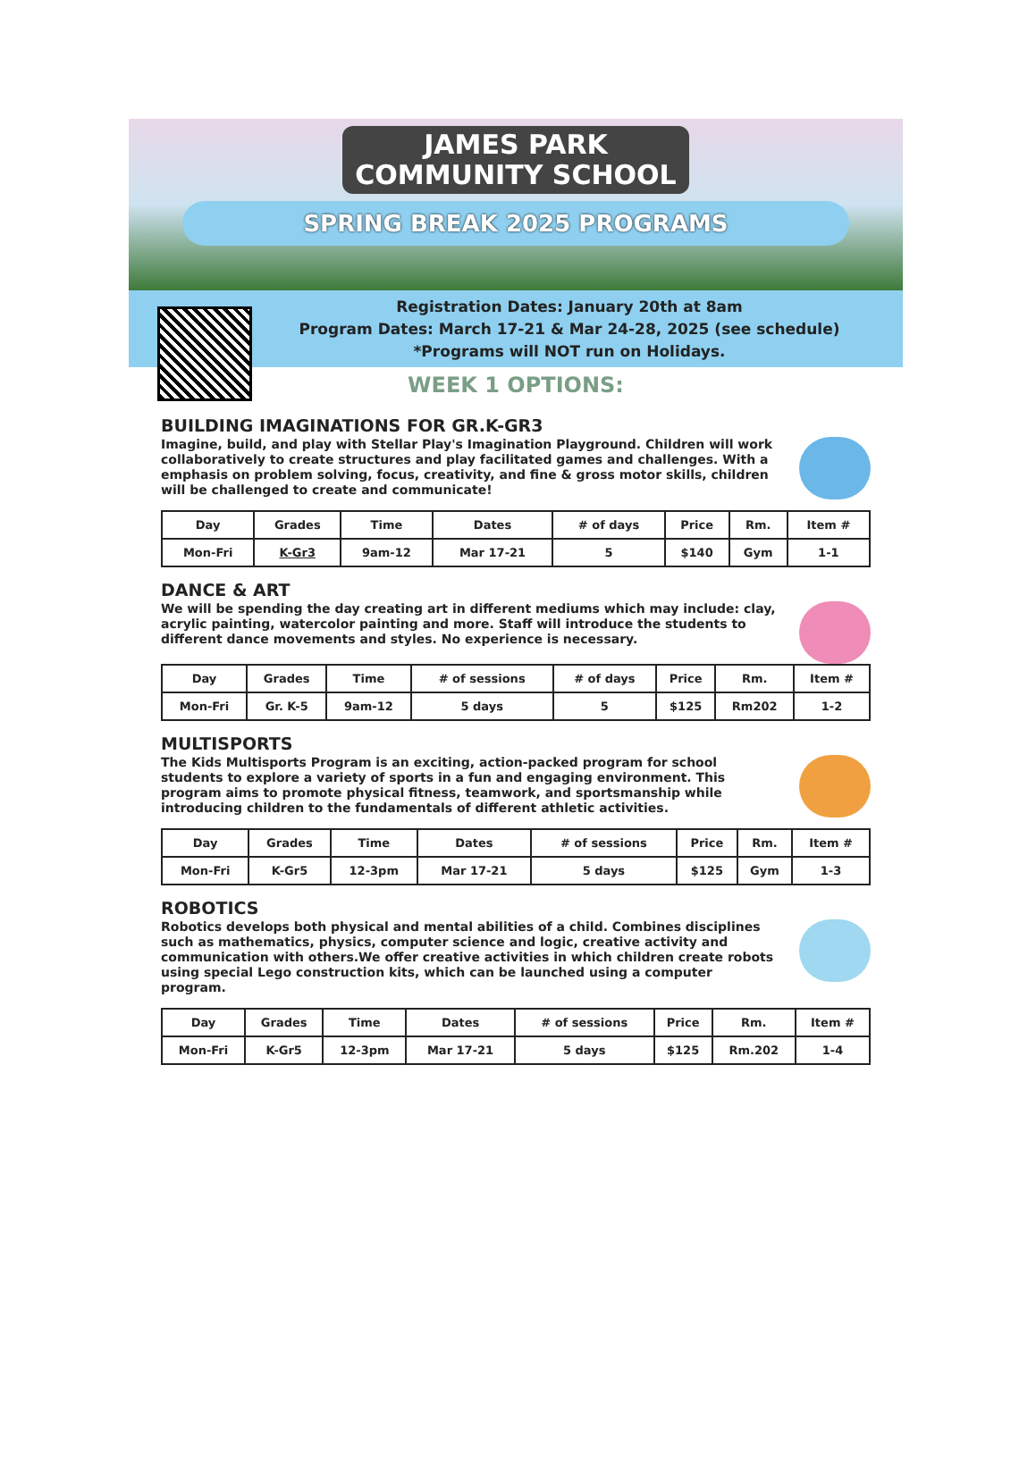JAMES PARK
COMMUNITY SCHOOL
SPRING BREAK 2025 PROGRAMS
Registration Dates: January 20th at 8am
Program Dates: March 17-21 & Mar 24-28, 2025 (see schedule)
*Programs will NOT run on Holidays.
WEEK 1 OPTIONS:
BUILDING IMAGINATIONS FOR GR.K-GR3
Imagine, build, and play with Stellar Play's Imagination Playground. Children will work collaboratively to create structures and play facilitated games and challenges. With a emphasis on problem solving, focus, creativity, and fine & gross motor skills, children will be challenged to create and communicate!
| Day | Grades | Time | Dates | # of days | Price | Rm. | Item # |
| --- | --- | --- | --- | --- | --- | --- | --- |
| Mon-Fri | K-Gr3 | 9am-12 | Mar 17-21 | 5 | $140 | Gym | 1-1 |
DANCE & ART
We will be spending the day creating art in different mediums which may include: clay, acrylic painting, watercolor painting and more. Staff will introduce the students to different dance movements and styles. No experience is necessary.
| Day | Grades | Time | # of sessions | # of days | Price | Rm. | Item # |
| --- | --- | --- | --- | --- | --- | --- | --- |
| Mon-Fri | Gr. K-5 | 9am-12 | 5 days | 5 | $125 | Rm202 | 1-2 |
MULTISPORTS
The Kids Multisports Program is an exciting, action-packed program for school students to explore a variety of sports in a fun and engaging environment. This program aims to promote physical fitness, teamwork, and sportsmanship while introducing children to the fundamentals of different athletic activities.
| Day | Grades | Time | Dates | # of sessions | Price | Rm. | Item # |
| --- | --- | --- | --- | --- | --- | --- | --- |
| Mon-Fri | K-Gr5 | 12-3pm | Mar 17-21 | 5 days | $125 | Gym | 1-3 |
ROBOTICS
Robotics develops both physical and mental abilities of a child. Combines disciplines such as mathematics, physics, computer science and logic, creative activity and communication with others.We offer creative activities in which children create robots using special Lego construction kits, which can be launched using a computer program.
| Day | Grades | Time | Dates | # of sessions | Price | Rm. | Item # |
| --- | --- | --- | --- | --- | --- | --- | --- |
| Mon-Fri | K-Gr5 | 12-3pm | Mar 17-21 | 5 days | $125 | Rm.202 | 1-4 |